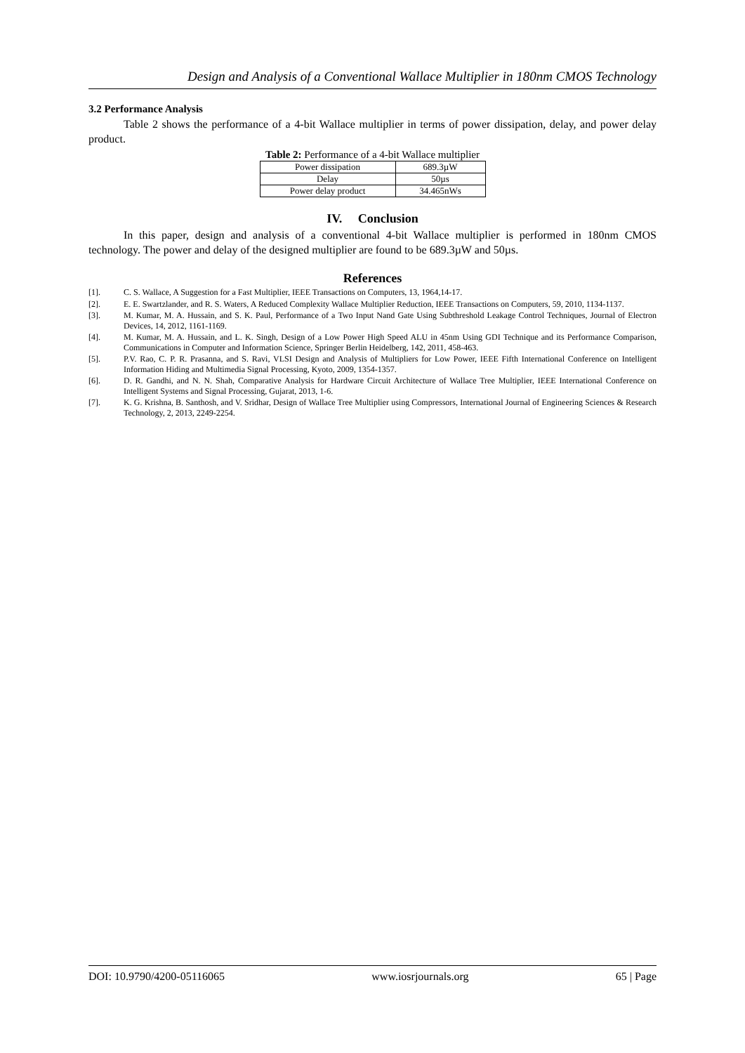Design and Analysis of a Conventional Wallace Multiplier in 180nm CMOS Technology
3.2 Performance Analysis
Table 2 shows the performance of a 4-bit Wallace multiplier in terms of power dissipation, delay, and power delay product.
Table 2: Performance of a 4-bit Wallace multiplier
| Power dissipation | 689.3µW |
| Delay | 50µs |
| Power delay product | 34.465nWs |
IV. Conclusion
In this paper, design and analysis of a conventional 4-bit Wallace multiplier is performed in 180nm CMOS technology. The power and delay of the designed multiplier are found to be 689.3µW and 50µs.
References
[1]. C. S. Wallace, A Suggestion for a Fast Multiplier, IEEE Transactions on Computers, 13, 1964,14-17.
[2]. E. E. Swartzlander, and R. S. Waters, A Reduced Complexity Wallace Multiplier Reduction, IEEE Transactions on Computers, 59, 2010, 1134-1137.
[3]. M. Kumar, M. A. Hussain, and S. K. Paul, Performance of a Two Input Nand Gate Using Subthreshold Leakage Control Techniques, Journal of Electron Devices, 14, 2012, 1161-1169.
[4]. M. Kumar, M. A. Hussain, and L. K. Singh, Design of a Low Power High Speed ALU in 45nm Using GDI Technique and its Performance Comparison, Communications in Computer and Information Science, Springer Berlin Heidelberg, 142, 2011, 458-463.
[5]. P.V. Rao, C. P. R. Prasanna, and S. Ravi, VLSI Design and Analysis of Multipliers for Low Power, IEEE Fifth International Conference on Intelligent Information Hiding and Multimedia Signal Processing, Kyoto, 2009, 1354-1357.
[6]. D. R. Gandhi, and N. N. Shah, Comparative Analysis for Hardware Circuit Architecture of Wallace Tree Multiplier, IEEE International Conference on Intelligent Systems and Signal Processing, Gujarat, 2013, 1-6.
[7]. K. G. Krishna, B. Santhosh, and V. Sridhar, Design of Wallace Tree Multiplier using Compressors, International Journal of Engineering Sciences & Research Technology, 2, 2013, 2249-2254.
DOI: 10.9790/4200-05116065 www.iosrjournals.org 65 | Page